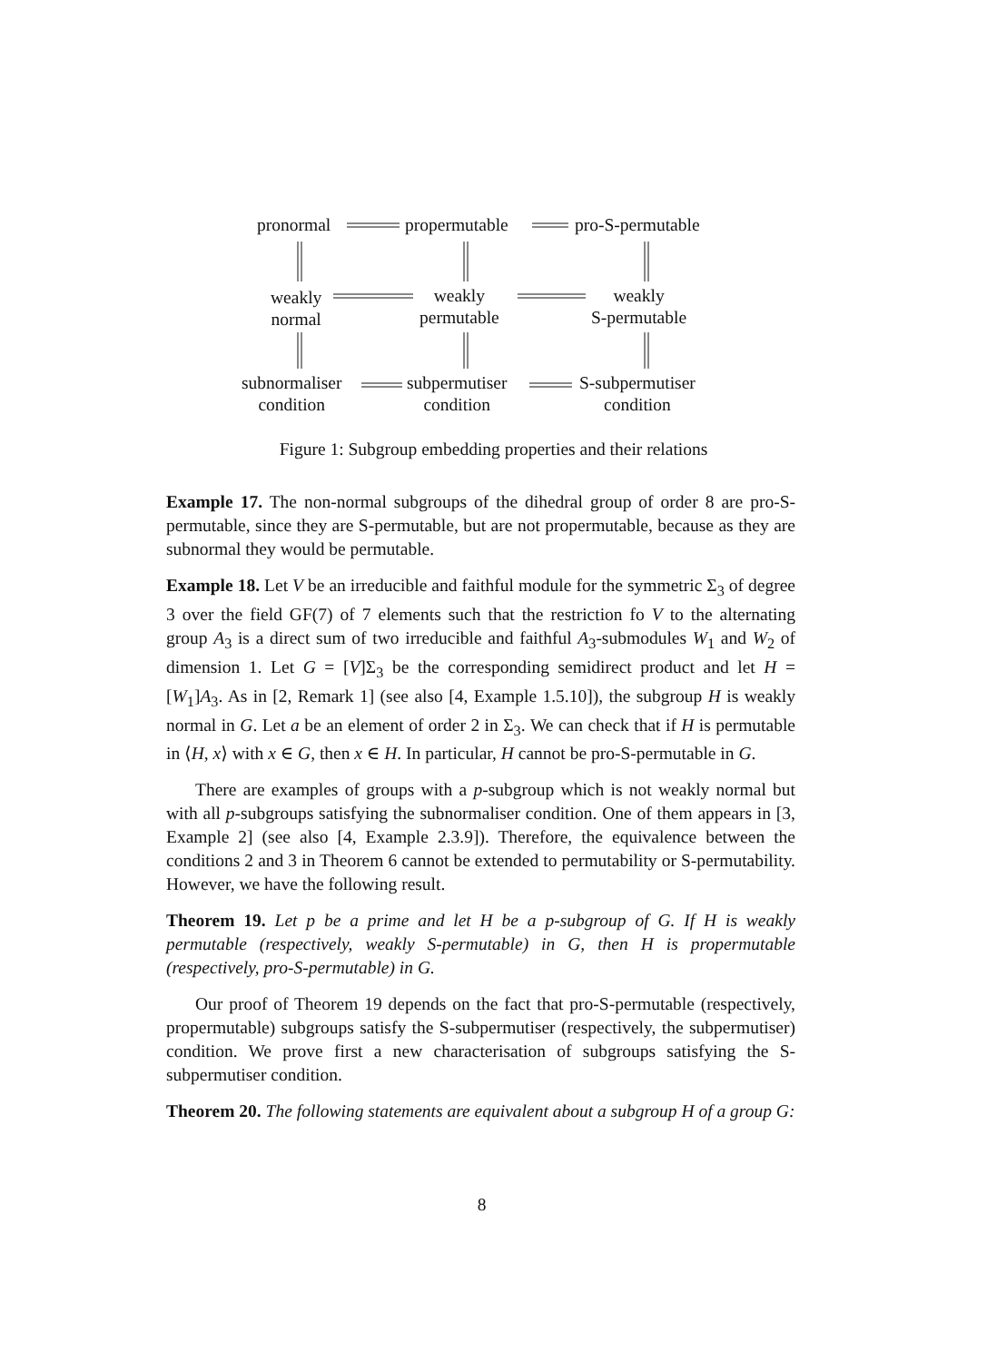pronormal propermutable pro-S-permutable
weakly
normal
weakly
permutable
weakly
S-permutable
subnormaliser
condition
subpermutiser
condition
S-subpermutiser
condition
Figure 1: Subgroup embedding properties and their relations
Example 17. The non-normal subgroups of the dihedral group of order 8 are pro-S-permutable, since they are S-permutable, but are not propermutable, because as they are subnormal they would be permutable.
Example 18. Let V be an irreducible and faithful module for the symmetric Σ<sub>3</sub> of degree 3 over the field GF(7) of 7 elements such that the restriction fo V to the alternating group A<sub>3</sub> is a direct sum of two irreducible and faithful A<sub>3</sub>-submodules W<sub>1</sub> and W<sub>2</sub> of dimension 1. Let G = [V]Σ<sub>3</sub> be the corresponding semidirect product and let H = [W<sub>1</sub>]A<sub>3</sub>. As in [2, Remark 1] (see also [4, Example 1.5.10]), the subgroup H is weakly normal in G. Let a be an element of order 2 in Σ<sub>3</sub>. We can check that if H is permutable in ⟨H, x⟩ with x ∈ G, then x ∈ H. In particular, H cannot be pro-S-permutable in G.
There are examples of groups with a p-subgroup which is not weakly normal but with all p-subgroups satisfying the subnormaliser condition. One of them appears in [3, Example 2] (see also [4, Example 2.3.9]). Therefore, the equivalence between the conditions 2 and 3 in Theorem 6 cannot be extended to permutability or S-permutability. However, we have the following result.
Theorem 19. Let p be a prime and let H be a p-subgroup of G. If H is weakly permutable (respectively, weakly S-permutable) in G, then H is propermutable (respectively, pro-S-permutable) in G.
Our proof of Theorem 19 depends on the fact that pro-S-permutable (respectively, propermutable) subgroups satisfy the S-subpermutiser (respectively, the subpermutiser) condition. We prove first a new characterisation of subgroups satisfying the S-subpermutiser condition.
Theorem 20. The following statements are equivalent about a subgroup H of a group G:
8